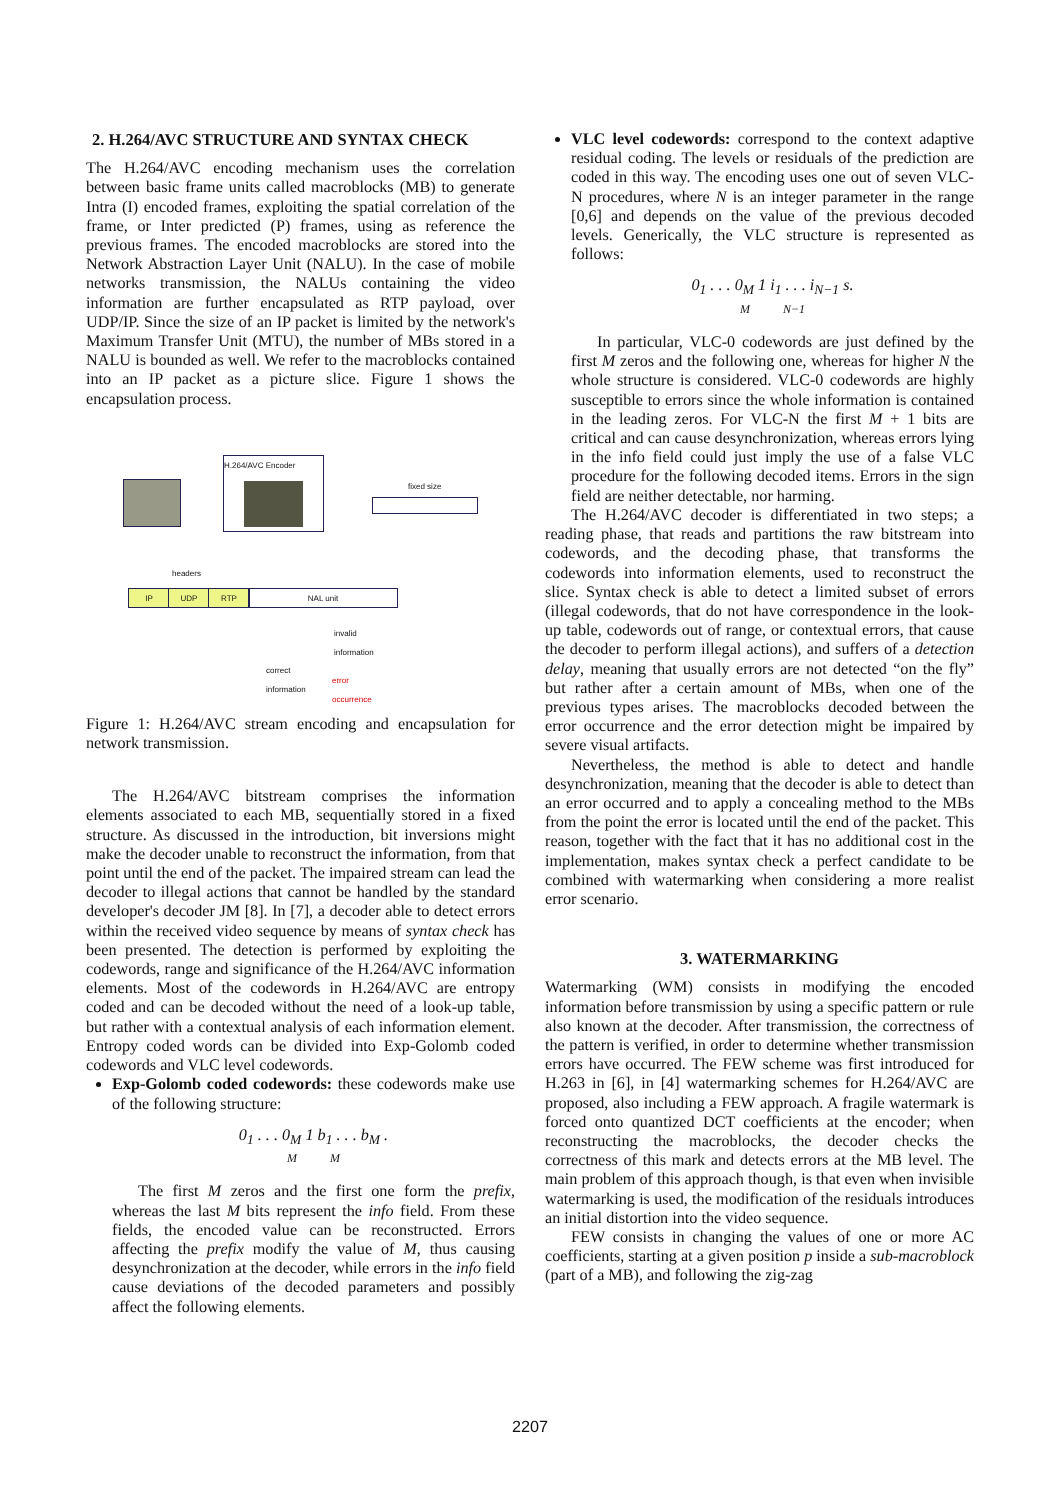2. H.264/AVC STRUCTURE AND SYNTAX CHECK
The H.264/AVC encoding mechanism uses the correlation between basic frame units called macroblocks (MB) to generate Intra (I) encoded frames, exploiting the spatial correlation of the frame, or Inter predicted (P) frames, using as reference the previous frames. The encoded macroblocks are stored into the Network Abstraction Layer Unit (NALU). In the case of mobile networks transmission, the NALUs containing the video information are further encapsulated as RTP payload, over UDP/IP. Since the size of an IP packet is limited by the network's Maximum Transfer Unit (MTU), the number of MBs stored in a NALU is bounded as well. We refer to the macroblocks contained into an IP packet as a picture slice. Figure 1 shows the encapsulation process.
H.264/AVC Encoder
fixed size
headers
IP UDP RTP NAL unit
invalid
information
correct
information
error
occurrence
Figure 1: H.264/AVC stream encoding and encapsulation for network transmission.
The H.264/AVC bitstream comprises the information elements associated to each MB, sequentially stored in a fixed structure. As discussed in the introduction, bit inversions might make the decoder unable to reconstruct the information, from that point until the end of the packet. The impaired stream can lead the decoder to illegal actions that cannot be handled by the standard developer's decoder JM [8]. In [7], a decoder able to detect errors within the received video sequence by means of syntax check has been presented. The detection is performed by exploiting the codewords, range and significance of the H.264/AVC information elements. Most of the codewords in H.264/AVC are entropy coded and can be decoded without the need of a look-up table, but rather with a contextual analysis of each information element. Entropy coded words can be divided into Exp-Golomb coded codewords and VLC level codewords.
Exp-Golomb coded codewords: these codewords make use of the following structure:
0<sub>1</sub> . . . 0<sub>M</sub> 1 b<sub>1</sub> . . . b<sub>M</sub> .
M M
The first M zeros and the first one form the prefix, whereas the last M bits represent the info field. From these fields, the encoded value can be reconstructed. Errors affecting the prefix modify the value of M, thus causing desynchronization at the decoder, while errors in the info field cause deviations of the decoded parameters and possibly affect the following elements.
VLC level codewords: correspond to the context adaptive residual coding. The levels or residuals of the prediction are coded in this way. The encoding uses one out of seven VLC-N procedures, where N is an integer parameter in the range [0,6] and depends on the value of the previous decoded levels. Generically, the VLC structure is represented as follows:
0<sub>1</sub> . . . 0<sub>M</sub> 1 i<sub>1</sub> . . . i<sub>N−1</sub> s.
M N−1
In particular, VLC-0 codewords are just defined by the first M zeros and the following one, whereas for higher N the whole structure is considered. VLC-0 codewords are highly susceptible to errors since the whole information is contained in the leading zeros. For VLC-N the first M + 1 bits are critical and can cause desynchronization, whereas errors lying in the info field could just imply the use of a false VLC procedure for the following decoded items. Errors in the sign field are neither detectable, nor harming.
The H.264/AVC decoder is differentiated in two steps; a reading phase, that reads and partitions the raw bitstream into codewords, and the decoding phase, that transforms the codewords into information elements, used to reconstruct the slice. Syntax check is able to detect a limited subset of errors (illegal codewords, that do not have correspondence in the look-up table, codewords out of range, or contextual errors, that cause the decoder to perform illegal actions), and suffers of a detection delay, meaning that usually errors are not detected “on the fly” but rather after a certain amount of MBs, when one of the previous types arises. The macroblocks decoded between the error occurrence and the error detection might be impaired by severe visual artifacts.
Nevertheless, the method is able to detect and handle desynchronization, meaning that the decoder is able to detect than an error occurred and to apply a concealing method to the MBs from the point the error is located until the end of the packet. This reason, together with the fact that it has no additional cost in the implementation, makes syntax check a perfect candidate to be combined with watermarking when considering a more realist error scenario.
3. WATERMARKING
Watermarking (WM) consists in modifying the encoded information before transmission by using a specific pattern or rule also known at the decoder. After transmission, the correctness of the pattern is verified, in order to determine whether transmission errors have occurred. The FEW scheme was first introduced for H.263 in [6], in [4] watermarking schemes for H.264/AVC are proposed, also including a FEW approach. A fragile watermark is forced onto quantized DCT coefficients at the encoder; when reconstructing the macroblocks, the decoder checks the correctness of this mark and detects errors at the MB level. The main problem of this approach though, is that even when invisible watermarking is used, the modification of the residuals introduces an initial distortion into the video sequence.
FEW consists in changing the values of one or more AC coefficients, starting at a given position p inside a sub-macroblock (part of a MB), and following the zig-zag
2207